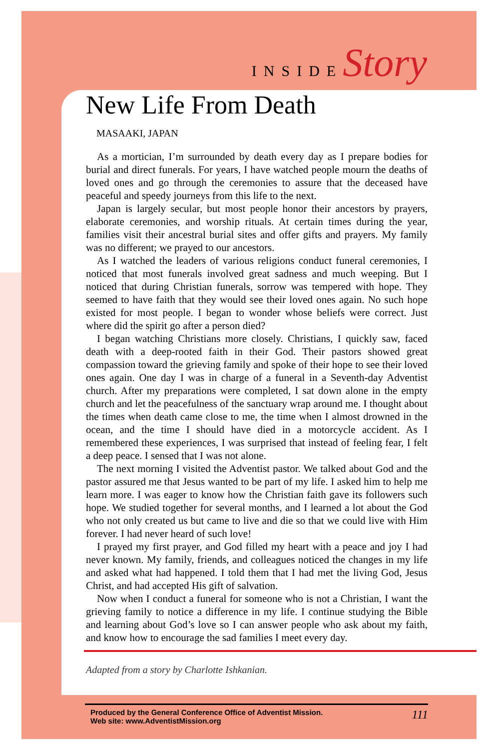INSIDE Story
New Life From Death
MASAAKI, JAPAN
As a mortician, I’m surrounded by death every day as I prepare bodies for burial and direct funerals. For years, I have watched people mourn the deaths of loved ones and go through the ceremonies to assure that the deceased have peaceful and speedy journeys from this life to the next.
Japan is largely secular, but most people honor their ancestors by prayers, elaborate ceremonies, and worship rituals. At certain times during the year, families visit their ancestral burial sites and offer gifts and prayers. My family was no different; we prayed to our ancestors.
As I watched the leaders of various religions conduct funeral ceremonies, I noticed that most funerals involved great sadness and much weeping. But I noticed that during Christian funerals, sorrow was tempered with hope. They seemed to have faith that they would see their loved ones again. No such hope existed for most people. I began to wonder whose beliefs were correct. Just where did the spirit go after a person died?
I began watching Christians more closely. Christians, I quickly saw, faced death with a deep-rooted faith in their God. Their pastors showed great compassion toward the grieving family and spoke of their hope to see their loved ones again. One day I was in charge of a funeral in a Seventh-day Adventist church. After my preparations were completed, I sat down alone in the empty church and let the peacefulness of the sanctuary wrap around me. I thought about the times when death came close to me, the time when I almost drowned in the ocean, and the time I should have died in a motorcycle accident. As I remembered these experiences, I was surprised that instead of feeling fear, I felt a deep peace. I sensed that I was not alone.
The next morning I visited the Adventist pastor. We talked about God and the pastor assured me that Jesus wanted to be part of my life. I asked him to help me learn more. I was eager to know how the Christian faith gave its followers such hope. We studied together for several months, and I learned a lot about the God who not only created us but came to live and die so that we could live with Him forever. I had never heard of such love!
I prayed my first prayer, and God filled my heart with a peace and joy I had never known. My family, friends, and colleagues noticed the changes in my life and asked what had happened. I told them that I had met the living God, Jesus Christ, and had accepted His gift of salvation.
Now when I conduct a funeral for someone who is not a Christian, I want the grieving family to notice a difference in my life. I continue studying the Bible and learning about God’s love so I can answer people who ask about my faith, and know how to encourage the sad families I meet every day.
Adapted from a story by Charlotte Ishkanian.
Produced by the General Conference Office of Adventist Mission.
Web site: www.AdventistMission.org
111